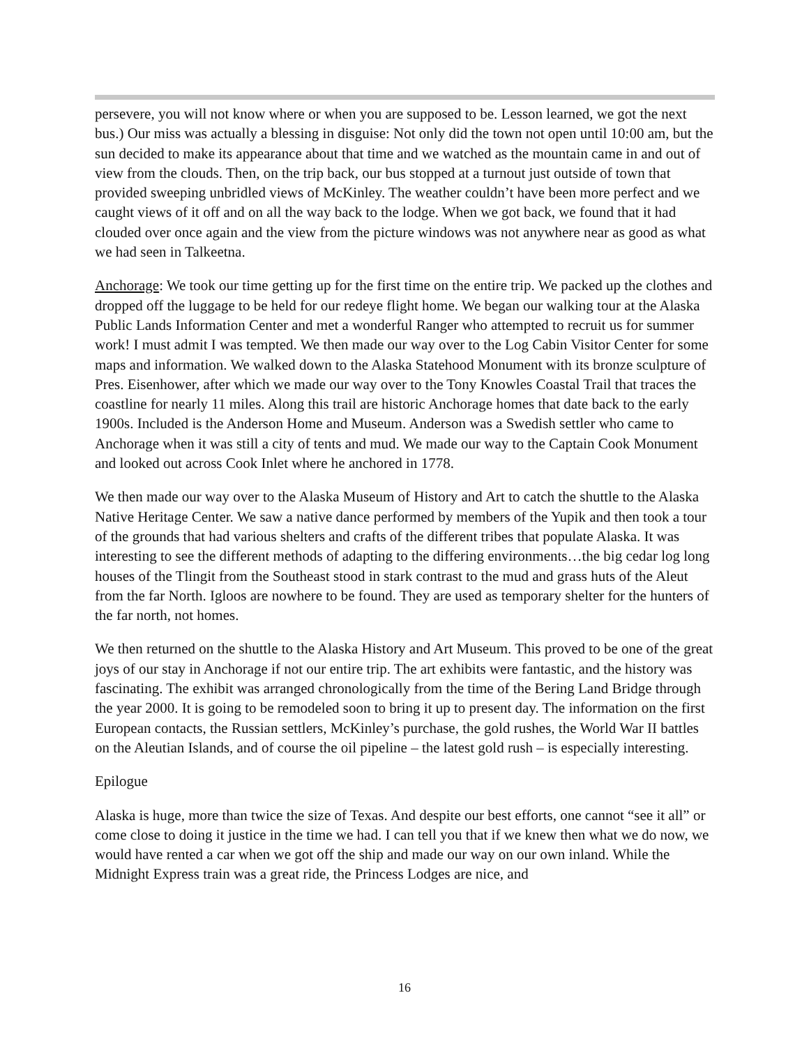persevere, you will not know where or when you are supposed to be. Lesson learned, we got the next bus.) Our miss was actually a blessing in disguise: Not only did the town not open until 10:00 am, but the sun decided to make its appearance about that time and we watched as the mountain came in and out of view from the clouds. Then, on the trip back, our bus stopped at a turnout just outside of town that provided sweeping unbridled views of McKinley. The weather couldn’t have been more perfect and we caught views of it off and on all the way back to the lodge. When we got back, we found that it had clouded over once again and the view from the picture windows was not anywhere near as good as what we had seen in Talkeetna.
Anchorage: We took our time getting up for the first time on the entire trip. We packed up the clothes and dropped off the luggage to be held for our redeye flight home. We began our walking tour at the Alaska Public Lands Information Center and met a wonderful Ranger who attempted to recruit us for summer work! I must admit I was tempted. We then made our way over to the Log Cabin Visitor Center for some maps and information. We walked down to the Alaska Statehood Monument with its bronze sculpture of Pres. Eisenhower, after which we made our way over to the Tony Knowles Coastal Trail that traces the coastline for nearly 11 miles. Along this trail are historic Anchorage homes that date back to the early 1900s. Included is the Anderson Home and Museum. Anderson was a Swedish settler who came to Anchorage when it was still a city of tents and mud. We made our way to the Captain Cook Monument and looked out across Cook Inlet where he anchored in 1778.
We then made our way over to the Alaska Museum of History and Art to catch the shuttle to the Alaska Native Heritage Center. We saw a native dance performed by members of the Yupik and then took a tour of the grounds that had various shelters and crafts of the different tribes that populate Alaska. It was interesting to see the different methods of adapting to the differing environments…the big cedar log long houses of the Tlingit from the Southeast stood in stark contrast to the mud and grass huts of the Aleut from the far North. Igloos are nowhere to be found. They are used as temporary shelter for the hunters of the far north, not homes.
We then returned on the shuttle to the Alaska History and Art Museum. This proved to be one of the great joys of our stay in Anchorage if not our entire trip. The art exhibits were fantastic, and the history was fascinating. The exhibit was arranged chronologically from the time of the Bering Land Bridge through the year 2000. It is going to be remodeled soon to bring it up to present day. The information on the first European contacts, the Russian settlers, McKinley’s purchase, the gold rushes, the World War II battles on the Aleutian Islands, and of course the oil pipeline – the latest gold rush – is especially interesting.
Epilogue
Alaska is huge, more than twice the size of Texas. And despite our best efforts, one cannot “see it all” or come close to doing it justice in the time we had. I can tell you that if we knew then what we do now, we would have rented a car when we got off the ship and made our way on our own inland. While the Midnight Express train was a great ride, the Princess Lodges are nice, and
16